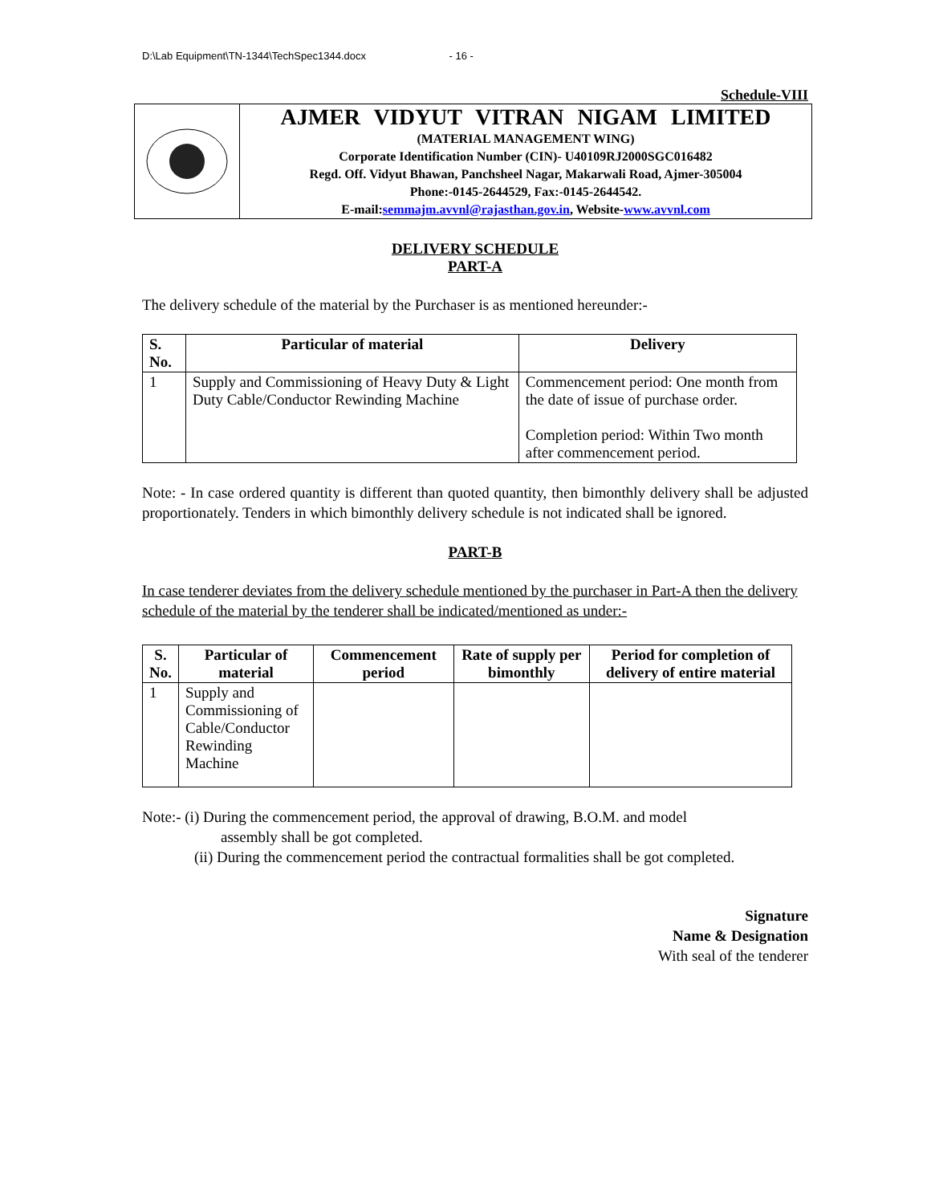D:\Lab Equipment\TN-1344\TechSpec1344.docx - 16 -
Schedule-VIII
AJMER VIDYUT VITRAN NIGAM LIMITED
(MATERIAL MANAGEMENT WING)
Corporate Identification Number (CIN)- U40109RJ2000SGC016482
Regd. Off. Vidyut Bhawan, Panchsheel Nagar, Makarwali Road, Ajmer-305004
Phone:-0145-2644529, Fax:-0145-2644542.
E-mail:semmajm.avvnl@rajasthan.gov.in, Website-www.avvnl.com
DELIVERY SCHEDULE
PART-A
The delivery schedule of the material by the Purchaser is as mentioned hereunder:-
| S. No. | Particular of material | Delivery |
| --- | --- | --- |
| 1 | Supply and Commissioning of Heavy Duty & Light Duty Cable/Conductor Rewinding Machine | Commencement period: One month from the date of issue of purchase order. Completion period: Within Two month after commencement period. |
Note: - In case ordered quantity is different than quoted quantity, then bimonthly delivery shall be adjusted proportionately. Tenders in which bimonthly delivery schedule is not indicated shall be ignored.
PART-B
In case tenderer deviates from the delivery schedule mentioned by the purchaser in Part-A then the delivery schedule of the material by the tenderer shall be indicated/mentioned as under:-
| S. No. | Particular of material | Commencement period | Rate of supply per bimonthly | Period for completion of delivery of entire material |
| --- | --- | --- | --- | --- |
| 1 | Supply and Commissioning of Cable/Conductor Rewinding Machine | | | |
Note:- (i) During the commencement period, the approval of drawing, B.O.M. and model
assembly shall be got completed.
(ii) During the commencement period the contractual formalities shall be got completed.
Signature
Name & Designation
With seal of the tenderer